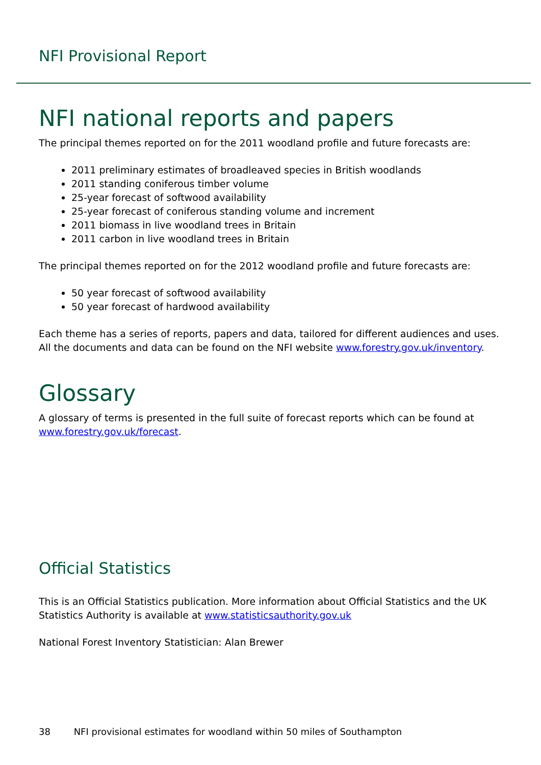NFI Provisional Report
NFI national reports and papers
The principal themes reported on for the 2011 woodland profile and future forecasts are:
2011 preliminary estimates of broadleaved species in British woodlands
2011 standing coniferous timber volume
25-year forecast of softwood availability
25-year forecast of coniferous standing volume and increment
2011 biomass in live woodland trees in Britain
2011 carbon in live woodland trees in Britain
The principal themes reported on for the 2012 woodland profile and future forecasts are:
50 year forecast of softwood availability
50 year forecast of hardwood availability
Each theme has a series of reports, papers and data, tailored for different audiences and uses. All the documents and data can be found on the NFI website www.forestry.gov.uk/inventory.
Glossary
A glossary of terms is presented in the full suite of forecast reports which can be found at www.forestry.gov.uk/forecast.
Official Statistics
This is an Official Statistics publication. More information about Official Statistics and the UK Statistics Authority is available at www.statisticsauthority.gov.uk
National Forest Inventory Statistician: Alan Brewer
38 NFI provisional estimates for woodland within 50 miles of Southampton